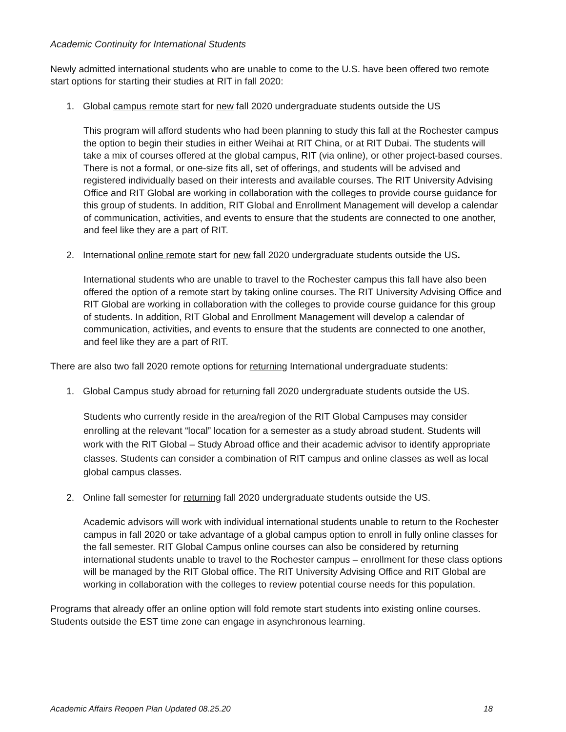Academic Continuity for International Students
Newly admitted international students who are unable to come to the U.S. have been offered two remote start options for starting their studies at RIT in fall 2020:
1. Global campus remote start for new fall 2020 undergraduate students outside the US
This program will afford students who had been planning to study this fall at the Rochester campus the option to begin their studies in either Weihai at RIT China, or at RIT Dubai. The students will take a mix of courses offered at the global campus, RIT (via online), or other project-based courses. There is not a formal, or one-size fits all, set of offerings, and students will be advised and registered individually based on their interests and available courses. The RIT University Advising Office and RIT Global are working in collaboration with the colleges to provide course guidance for this group of students. In addition, RIT Global and Enrollment Management will develop a calendar of communication, activities, and events to ensure that the students are connected to one another, and feel like they are a part of RIT.
2. International online remote start for new fall 2020 undergraduate students outside the US.
International students who are unable to travel to the Rochester campus this fall have also been offered the option of a remote start by taking online courses. The RIT University Advising Office and RIT Global are working in collaboration with the colleges to provide course guidance for this group of students. In addition, RIT Global and Enrollment Management will develop a calendar of communication, activities, and events to ensure that the students are connected to one another, and feel like they are a part of RIT.
There are also two fall 2020 remote options for returning International undergraduate students:
1. Global Campus study abroad for returning fall 2020 undergraduate students outside the US.
Students who currently reside in the area/region of the RIT Global Campuses may consider enrolling at the relevant “local” location for a semester as a study abroad student. Students will work with the RIT Global – Study Abroad office and their academic advisor to identify appropriate classes. Students can consider a combination of RIT campus and online classes as well as local global campus classes.
2. Online fall semester for returning fall 2020 undergraduate students outside the US.
Academic advisors will work with individual international students unable to return to the Rochester campus in fall 2020 or take advantage of a global campus option to enroll in fully online classes for the fall semester. RIT Global Campus online courses can also be considered by returning international students unable to travel to the Rochester campus – enrollment for these class options will be managed by the RIT Global office. The RIT University Advising Office and RIT Global are working in collaboration with the colleges to review potential course needs for this population.
Programs that already offer an online option will fold remote start students into existing online courses. Students outside the EST time zone can engage in asynchronous learning.
Academic Affairs Reopen Plan Updated 08.25.20 18